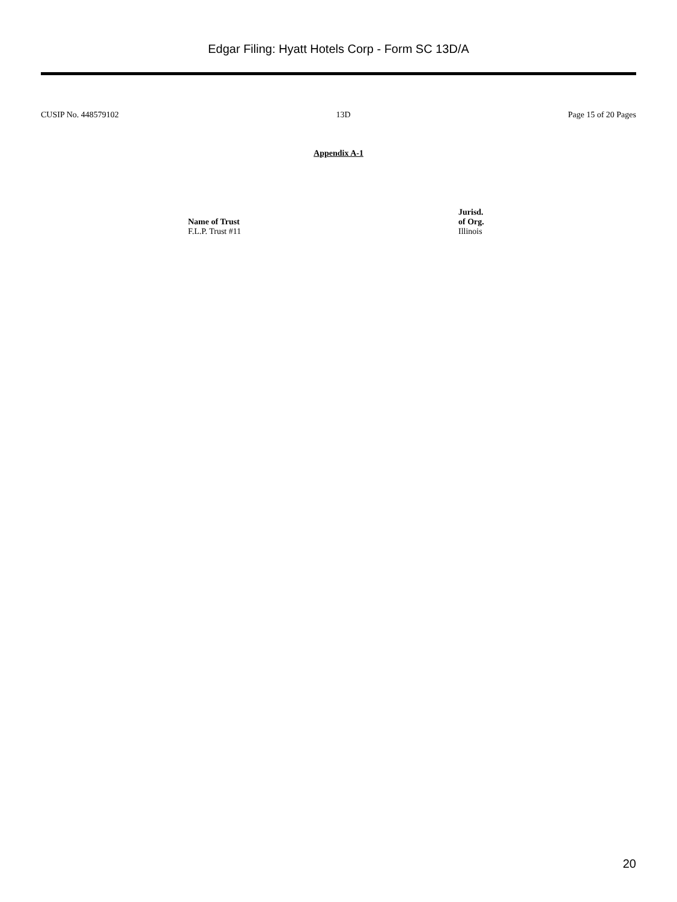Edgar Filing: Hyatt Hotels Corp - Form SC 13D/A
CUSIP No. 448579102 13D Page 15 of 20 Pages
Appendix A-1
| Name of Trust | Jurisd. of Org. |
| --- | --- |
| F.L.P. Trust #11 | Illinois |
20